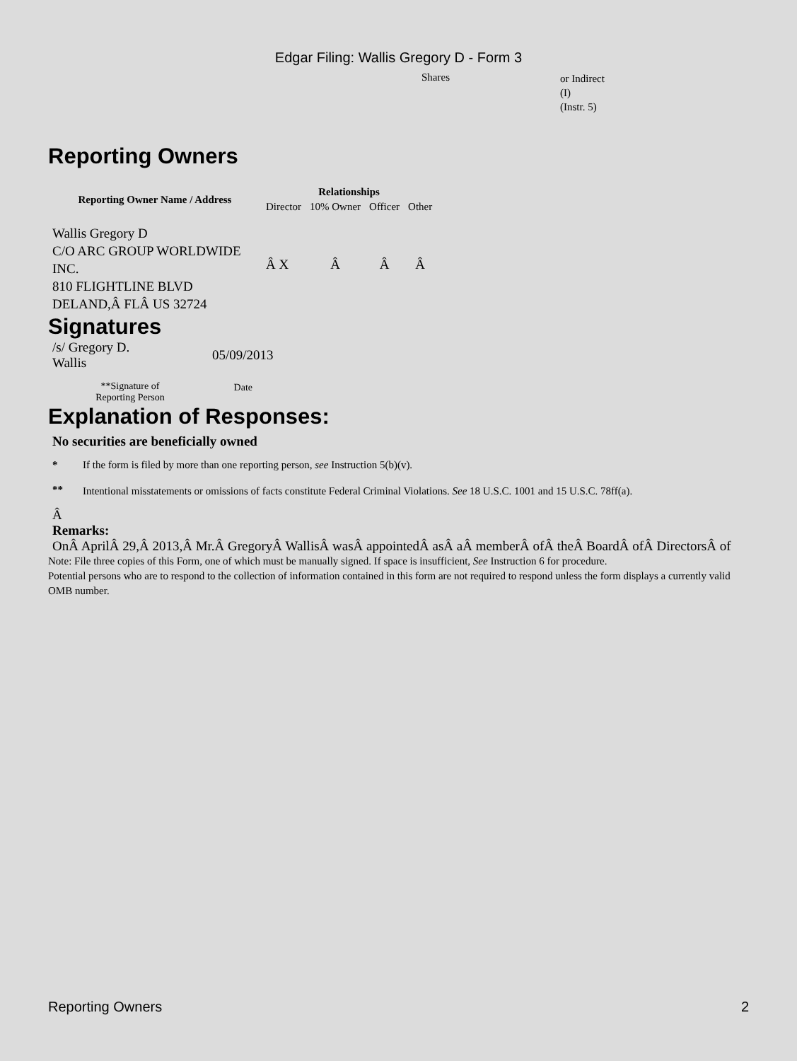Edgar Filing: Wallis Gregory D - Form 3
Shares
or Indirect
(I)
(Instr. 5)
Reporting Owners
| Reporting Owner Name / Address | Relationships | | | |
| --- | --- | --- | --- | --- |
| | Director | 10% Owner | Officer | Other |
| Wallis Gregory D C/O ARC GROUP WORLDWIDE INC. 810 FLIGHTLINE BLVD DELAND,Â FLÂ US 32724 | Â X | Â | Â | Â |
Signatures
| /s/ Gregory D. Wallis | 05/09/2013 |
| **Signature of Reporting Person | Date |
Explanation of Responses:
No securities are beneficially owned
| * | If the form is filed by more than one reporting person, see Instruction 5(b)(v). |
| ** | Intentional misstatements or omissions of facts constitute Federal Criminal Violations. See 18 U.S.C. 1001 and 15 U.S.C. 78ff(a). |
Â
Remarks:
OnÂ AprilÂ 29,Â 2013,Â Mr.Â GregoryÂ WallisÂ wasÂ appointedÂ asÂ aÂ memberÂ ofÂ theÂ BoardÂ ofÂ DirectorsÂ of
Note: File three copies of this Form, one of which must be manually signed. If space is insufficient, See Instruction 6 for procedure.
Potential persons who are to respond to the collection of information contained in this form are not required to respond unless the form displays a currently valid OMB number.
Reporting Owners 2